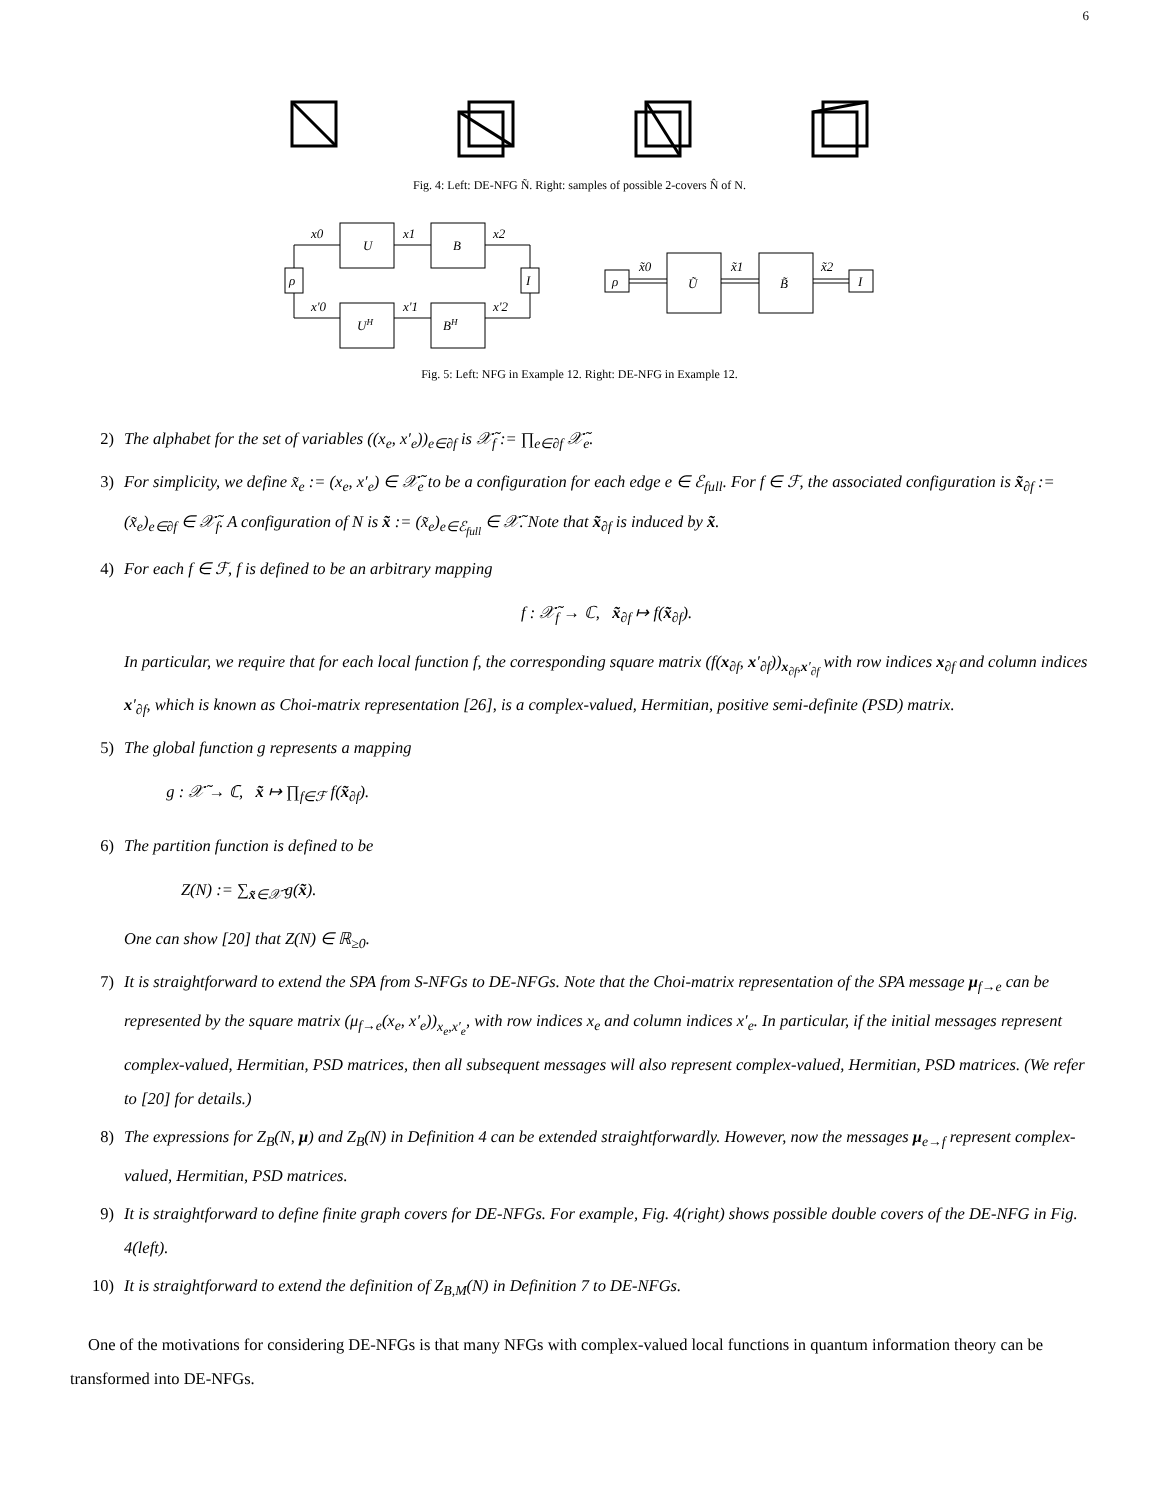6
Fig. 4: Left: DE-NFG Ñ. Right: samples of possible 2-covers N̂ of N.
ρ
U
B
UH
BH
I
x0
x1
x2
x'0
x'1
x'2
ρ
Ũ
B̃
I
x̃0
x̃1
x̃2
Fig. 5: Left: NFG in Example 12. Right: DE-NFG in Example 12.
2) The alphabet for the set of variables ((x<sub>e</sub>, x′<sub>e</sub>))<sub>e∈∂f</sub> is 𝒳̃<sub>f</sub> := ∏<sub>e∈∂f</sub> 𝒳̃<sub>e</sub>.
3) For simplicity, we define x̃<sub>e</sub> := (x<sub>e</sub>, x′<sub>e</sub>) ∈ 𝒳̃<sub>e</sub> to be a configuration for each edge e ∈ ℰ<sub>full</sub>. For f ∈ ℱ, the associated configuration is x̃<sub>∂f</sub> := (x̃<sub>e</sub>)<sub>e∈∂f</sub> ∈ 𝒳̃<sub>f</sub>. A configuration of N is x̃ := (x̃<sub>e</sub>)<sub>e∈ℰ<sub>full</sub></sub> ∈ 𝒳̃. Note that x̃<sub>∂f</sub> is induced by x̃.
4) For each f ∈ ℱ, f is defined to be an arbitrary mapping
f : 𝒳̃<sub>f</sub> → ℂ, x̃<sub>∂f</sub> ↦ f(x̃<sub>∂f</sub>).
In particular, we require that for each local function f, the corresponding square matrix (f(x<sub>∂f</sub>, x′<sub>∂f</sub>))<sub>x<sub>∂f</sub>,x′<sub>∂f</sub></sub> with row indices x<sub>∂f</sub> and column indices x′<sub>∂f</sub>, which is known as Choi-matrix representation [26], is a complex-valued, Hermitian, positive semi-definite (PSD) matrix.
5) The global function g represents a mapping
g : 𝒳̃ → ℂ, x̃ ↦ ∏<sub>f∈ℱ</sub> f(x̃<sub>∂f</sub>).
6) The partition function is defined to be
Z(N) := ∑<sub>x̃∈𝒳̃</sub> g(x̃).
One can show [20] that Z(N) ∈ ℝ<sub>≥0</sub>.
7) It is straightforward to extend the SPA from S-NFGs to DE-NFGs. Note that the Choi-matrix representation of the SPA message μ<sub>f→e</sub> can be represented by the square matrix (μ<sub>f→e</sub>(x<sub>e</sub>, x′<sub>e</sub>))<sub>x<sub>e</sub>,x′<sub>e</sub></sub>, with row indices x<sub>e</sub> and column indices x′<sub>e</sub>. In particular, if the initial messages represent complex-valued, Hermitian, PSD matrices, then all subsequent messages will also represent complex-valued, Hermitian, PSD matrices. (We refer to [20] for details.)
8) The expressions for Z<sub>B</sub>(N, μ) and Z<sub>B</sub>(N) in Definition 4 can be extended straightforwardly. However, now the messages μ<sub>e→f</sub> represent complex-valued, Hermitian, PSD matrices.
9) It is straightforward to define finite graph covers for DE-NFGs. For example, Fig. 4(right) shows possible double covers of the DE-NFG in Fig. 4(left).
10) It is straightforward to extend the definition of Z<sub>B,M</sub>(N) in Definition 7 to DE-NFGs.
One of the motivations for considering DE-NFGs is that many NFGs with complex-valued local functions in quantum information theory can be transformed into DE-NFGs.